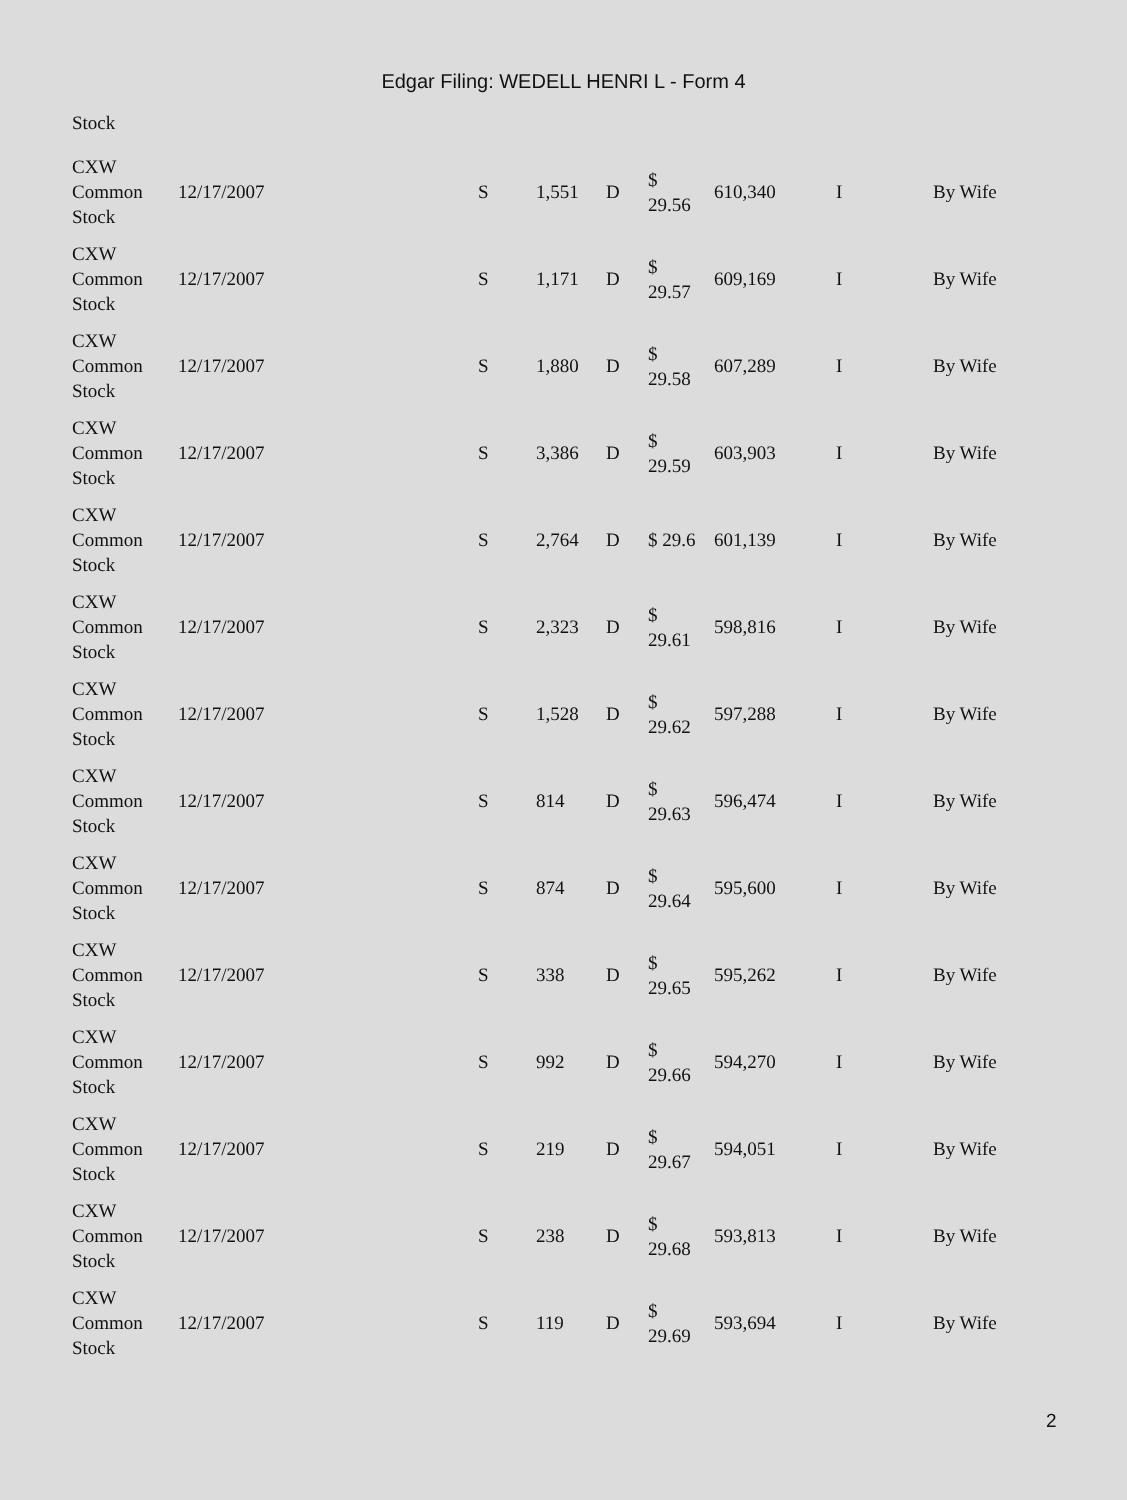Edgar Filing: WEDELL HENRI L - Form 4
| Stock | | | | | | | | |
| CXW Common Stock | 12/17/2007 | S | 1,551 | D | $ 29.56 | 610,340 | I | By Wife |
| CXW Common Stock | 12/17/2007 | S | 1,171 | D | $ 29.57 | 609,169 | I | By Wife |
| CXW Common Stock | 12/17/2007 | S | 1,880 | D | $ 29.58 | 607,289 | I | By Wife |
| CXW Common Stock | 12/17/2007 | S | 3,386 | D | $ 29.59 | 603,903 | I | By Wife |
| CXW Common Stock | 12/17/2007 | S | 2,764 | D | $ 29.6 | 601,139 | I | By Wife |
| CXW Common Stock | 12/17/2007 | S | 2,323 | D | $ 29.61 | 598,816 | I | By Wife |
| CXW Common Stock | 12/17/2007 | S | 1,528 | D | $ 29.62 | 597,288 | I | By Wife |
| CXW Common Stock | 12/17/2007 | S | 814 | D | $ 29.63 | 596,474 | I | By Wife |
| CXW Common Stock | 12/17/2007 | S | 874 | D | $ 29.64 | 595,600 | I | By Wife |
| CXW Common Stock | 12/17/2007 | S | 338 | D | $ 29.65 | 595,262 | I | By Wife |
| CXW Common Stock | 12/17/2007 | S | 992 | D | $ 29.66 | 594,270 | I | By Wife |
| CXW Common Stock | 12/17/2007 | S | 219 | D | $ 29.67 | 594,051 | I | By Wife |
| CXW Common Stock | 12/17/2007 | S | 238 | D | $ 29.68 | 593,813 | I | By Wife |
| CXW Common Stock | 12/17/2007 | S | 119 | D | $ 29.69 | 593,694 | I | By Wife |
2